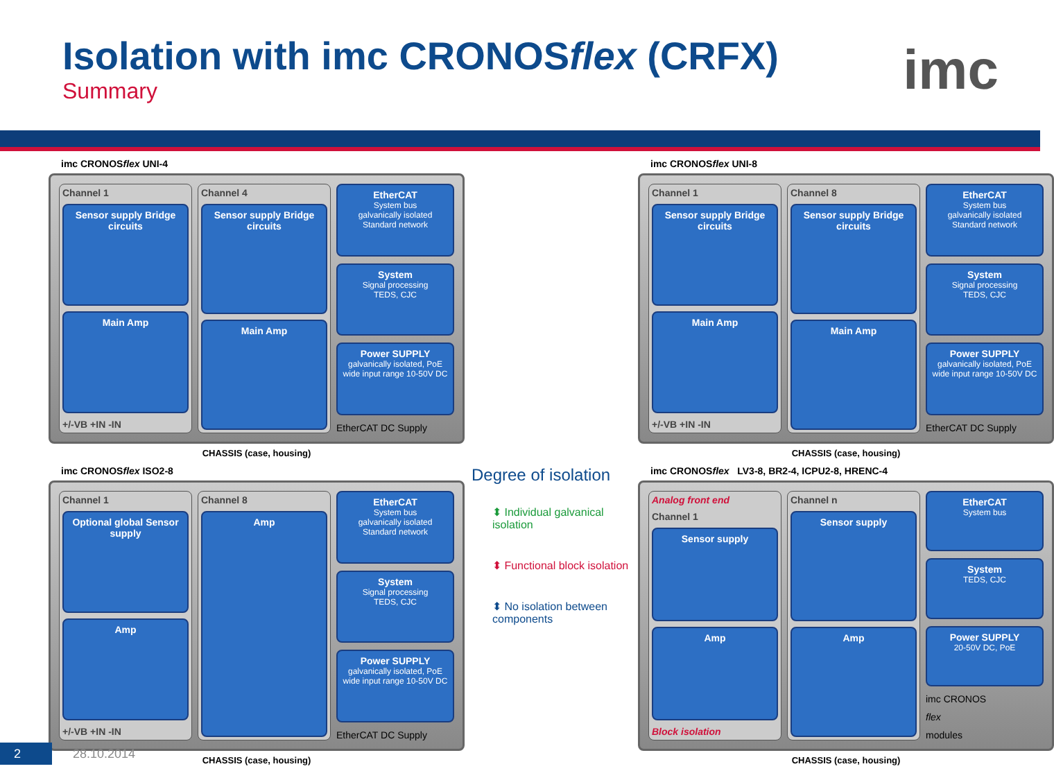Isolation with imc CRONOSflex (CRFX)
Summary
imc
imc CRONOSflex UNI-4
Channel 1
Sensor supply Bridge circuits
Main Amp
+/-VB +IN -IN
Channel 4
Sensor supply Bridge circuits
Main Amp
EtherCAT
System bus
galvanically isolated Standard network
System
Signal processing
TEDS, CJC
Power SUPPLY
galvanically isolated, PoE wide input range 10-50V DC
EtherCAT DC Supply
CHASSIS (case, housing)
imc CRONOSflex UNI-8
Channel 1
Sensor supply Bridge circuits
Main Amp
+/-VB +IN -IN
Channel 8
Sensor supply Bridge circuits
Main Amp
EtherCAT
System bus
galvanically isolated Standard network
System
Signal processing
TEDS, CJC
Power SUPPLY
galvanically isolated, PoE wide input range 10-50V DC
EtherCAT DC Supply
CHASSIS (case, housing)
imc CRONOSflex ISO2-8
Channel 1
Optional global Sensor supply
Amp
+/-VB +IN -IN
Channel 8
Amp
EtherCAT
System bus
galvanically isolated Standard network
System
Signal processing
TEDS, CJC
Power SUPPLY
galvanically isolated, PoE wide input range 10-50V DC
EtherCAT DC Supply
CHASSIS (case, housing)
Degree of isolation
⬍ Individual galvanical isolation
⬍ Functional block isolation
⬍ No isolation between components
imc CRONOSflex LV3-8, BR2-4, ICPU2-8, HRENC-4
Analog front end
Channel 1
Sensor supply
Amp
Block isolation
Channel n
Sensor supply
Amp
EtherCAT
System bus
System
TEDS, CJC
Power SUPPLY
20-50V DC, PoE
imc CRONOS
flex
modules
CHASSIS (case, housing)
2
28.10.2014